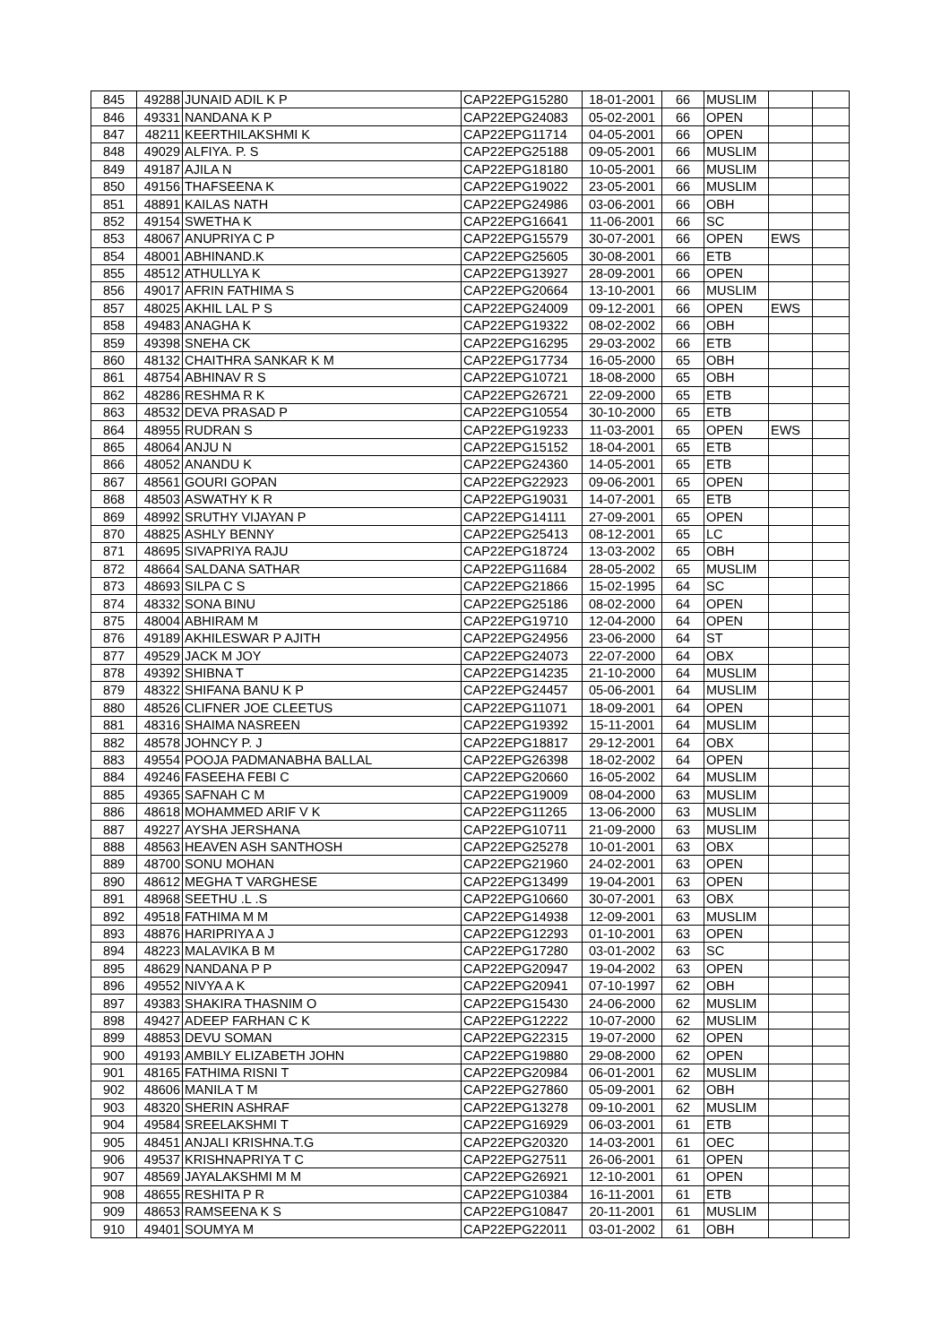| 845 | 49288 | JUNAID ADIL K P | CAP22EPG15280 | 18-01-2001 | 66 | MUSLIM | | |
| 846 | 49331 | NANDANA K P | CAP22EPG24083 | 05-02-2001 | 66 | OPEN | | |
| 847 | 48211 | KEERTHILAKSHMI K | CAP22EPG11714 | 04-05-2001 | 66 | OPEN | | |
| 848 | 49029 | ALFIYA. P. S | CAP22EPG25188 | 09-05-2001 | 66 | MUSLIM | | |
| 849 | 49187 | AJILA N | CAP22EPG18180 | 10-05-2001 | 66 | MUSLIM | | |
| 850 | 49156 | THAFSEENA K | CAP22EPG19022 | 23-05-2001 | 66 | MUSLIM | | |
| 851 | 48891 | KAILAS NATH | CAP22EPG24986 | 03-06-2001 | 66 | OBH | | |
| 852 | 49154 | SWETHA K | CAP22EPG16641 | 11-06-2001 | 66 | SC | | |
| 853 | 48067 | ANUPRIYA C P | CAP22EPG15579 | 30-07-2001 | 66 | OPEN | EWS | |
| 854 | 48001 | ABHINAND.K | CAP22EPG25605 | 30-08-2001 | 66 | ETB | | |
| 855 | 48512 | ATHULLYA K | CAP22EPG13927 | 28-09-2001 | 66 | OPEN | | |
| 856 | 49017 | AFRIN FATHIMA S | CAP22EPG20664 | 13-10-2001 | 66 | MUSLIM | | |
| 857 | 48025 | AKHIL LAL P S | CAP22EPG24009 | 09-12-2001 | 66 | OPEN | EWS | |
| 858 | 49483 | ANAGHA K | CAP22EPG19322 | 08-02-2002 | 66 | OBH | | |
| 859 | 49398 | SNEHA CK | CAP22EPG16295 | 29-03-2002 | 66 | ETB | | |
| 860 | 48132 | CHAITHRA SANKAR K M | CAP22EPG17734 | 16-05-2000 | 65 | OBH | | |
| 861 | 48754 | ABHINAV R S | CAP22EPG10721 | 18-08-2000 | 65 | OBH | | |
| 862 | 48286 | RESHMA R K | CAP22EPG26721 | 22-09-2000 | 65 | ETB | | |
| 863 | 48532 | DEVA PRASAD P | CAP22EPG10554 | 30-10-2000 | 65 | ETB | | |
| 864 | 48955 | RUDRAN S | CAP22EPG19233 | 11-03-2001 | 65 | OPEN | EWS | |
| 865 | 48064 | ANJU N | CAP22EPG15152 | 18-04-2001 | 65 | ETB | | |
| 866 | 48052 | ANANDU K | CAP22EPG24360 | 14-05-2001 | 65 | ETB | | |
| 867 | 48561 | GOURI GOPAN | CAP22EPG22923 | 09-06-2001 | 65 | OPEN | | |
| 868 | 48503 | ASWATHY K R | CAP22EPG19031 | 14-07-2001 | 65 | ETB | | |
| 869 | 48992 | SRUTHY VIJAYAN P | CAP22EPG14111 | 27-09-2001 | 65 | OPEN | | |
| 870 | 48825 | ASHLY BENNY | CAP22EPG25413 | 08-12-2001 | 65 | LC | | |
| 871 | 48695 | SIVAPRIYA RAJU | CAP22EPG18724 | 13-03-2002 | 65 | OBH | | |
| 872 | 48664 | SALDANA SATHAR | CAP22EPG11684 | 28-05-2002 | 65 | MUSLIM | | |
| 873 | 48693 | SILPA C S | CAP22EPG21866 | 15-02-1995 | 64 | SC | | |
| 874 | 48332 | SONA BINU | CAP22EPG25186 | 08-02-2000 | 64 | OPEN | | |
| 875 | 48004 | ABHIRAM M | CAP22EPG19710 | 12-04-2000 | 64 | OPEN | | |
| 876 | 49189 | AKHILESWAR P AJITH | CAP22EPG24956 | 23-06-2000 | 64 | ST | | |
| 877 | 49529 | JACK M JOY | CAP22EPG24073 | 22-07-2000 | 64 | OBX | | |
| 878 | 49392 | SHIBNA T | CAP22EPG14235 | 21-10-2000 | 64 | MUSLIM | | |
| 879 | 48322 | SHIFANA BANU K P | CAP22EPG24457 | 05-06-2001 | 64 | MUSLIM | | |
| 880 | 48526 | CLIFNER JOE CLEETUS | CAP22EPG11071 | 18-09-2001 | 64 | OPEN | | |
| 881 | 48316 | SHAIMA NASREEN | CAP22EPG19392 | 15-11-2001 | 64 | MUSLIM | | |
| 882 | 48578 | JOHNCY P. J | CAP22EPG18817 | 29-12-2001 | 64 | OBX | | |
| 883 | 49554 | POOJA PADMANABHA BALLAL | CAP22EPG26398 | 18-02-2002 | 64 | OPEN | | |
| 884 | 49246 | FASEEHA FEBI C | CAP22EPG20660 | 16-05-2002 | 64 | MUSLIM | | |
| 885 | 49365 | SAFNAH C M | CAP22EPG19009 | 08-04-2000 | 63 | MUSLIM | | |
| 886 | 48618 | MOHAMMED ARIF V K | CAP22EPG11265 | 13-06-2000 | 63 | MUSLIM | | |
| 887 | 49227 | AYSHA JERSHANA | CAP22EPG10711 | 21-09-2000 | 63 | MUSLIM | | |
| 888 | 48563 | HEAVEN ASH SANTHOSH | CAP22EPG25278 | 10-01-2001 | 63 | OBX | | |
| 889 | 48700 | SONU MOHAN | CAP22EPG21960 | 24-02-2001 | 63 | OPEN | | |
| 890 | 48612 | MEGHA T VARGHESE | CAP22EPG13499 | 19-04-2001 | 63 | OPEN | | |
| 891 | 48968 | SEETHU .L .S | CAP22EPG10660 | 30-07-2001 | 63 | OBX | | |
| 892 | 49518 | FATHIMA M M | CAP22EPG14938 | 12-09-2001 | 63 | MUSLIM | | |
| 893 | 48876 | HARIPRIYA A J | CAP22EPG12293 | 01-10-2001 | 63 | OPEN | | |
| 894 | 48223 | MALAVIKA B M | CAP22EPG17280 | 03-01-2002 | 63 | SC | | |
| 895 | 48629 | NANDANA P P | CAP22EPG20947 | 19-04-2002 | 63 | OPEN | | |
| 896 | 49552 | NIVYA A K | CAP22EPG20941 | 07-10-1997 | 62 | OBH | | |
| 897 | 49383 | SHAKIRA THASNIM O | CAP22EPG15430 | 24-06-2000 | 62 | MUSLIM | | |
| 898 | 49427 | ADEEP FARHAN C K | CAP22EPG12222 | 10-07-2000 | 62 | MUSLIM | | |
| 899 | 48853 | DEVU SOMAN | CAP22EPG22315 | 19-07-2000 | 62 | OPEN | | |
| 900 | 49193 | AMBILY ELIZABETH JOHN | CAP22EPG19880 | 29-08-2000 | 62 | OPEN | | |
| 901 | 48165 | FATHIMA RISNI T | CAP22EPG20984 | 06-01-2001 | 62 | MUSLIM | | |
| 902 | 48606 | MANILA T M | CAP22EPG27860 | 05-09-2001 | 62 | OBH | | |
| 903 | 48320 | SHERIN ASHRAF | CAP22EPG13278 | 09-10-2001 | 62 | MUSLIM | | |
| 904 | 49584 | SREELAKSHMI T | CAP22EPG16929 | 06-03-2001 | 61 | ETB | | |
| 905 | 48451 | ANJALI KRISHNA.T.G | CAP22EPG20320 | 14-03-2001 | 61 | OEC | | |
| 906 | 49537 | KRISHNAPRIYA T C | CAP22EPG27511 | 26-06-2001 | 61 | OPEN | | |
| 907 | 48569 | JAYALAKSHMI M M | CAP22EPG26921 | 12-10-2001 | 61 | OPEN | | |
| 908 | 48655 | RESHITA P R | CAP22EPG10384 | 16-11-2001 | 61 | ETB | | |
| 909 | 48653 | RAMSEENA K S | CAP22EPG10847 | 20-11-2001 | 61 | MUSLIM | | |
| 910 | 49401 | SOUMYA M | CAP22EPG22011 | 03-01-2002 | 61 | OBH | | |